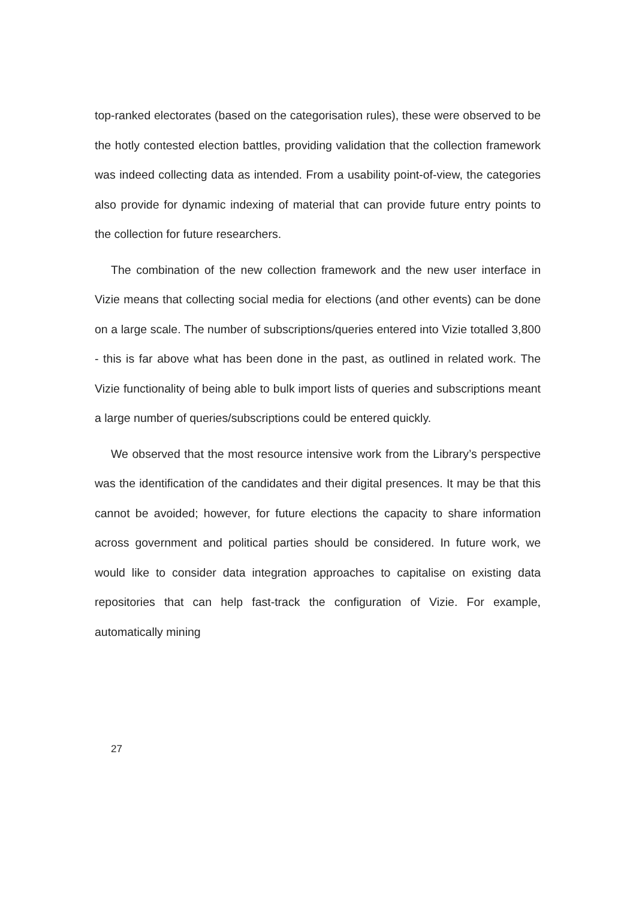top-ranked electorates (based on the categorisation rules), these were observed to be the hotly contested election battles, providing validation that the collection framework was indeed collecting data as intended. From a usability point-of-view, the categories also provide for dynamic indexing of material that can provide future entry points to the collection for future researchers.
The combination of the new collection framework and the new user interface in Vizie means that collecting social media for elections (and other events) can be done on a large scale. The number of subscriptions/queries entered into Vizie totalled 3,800 - this is far above what has been done in the past, as outlined in related work. The Vizie functionality of being able to bulk import lists of queries and subscriptions meant a large number of queries/subscriptions could be entered quickly.
We observed that the most resource intensive work from the Library’s perspective was the identification of the candidates and their digital presences. It may be that this cannot be avoided; however, for future elections the capacity to share information across government and political parties should be considered. In future work, we would like to consider data integration approaches to capitalise on existing data repositories that can help fast-track the configuration of Vizie. For example, automatically mining
27